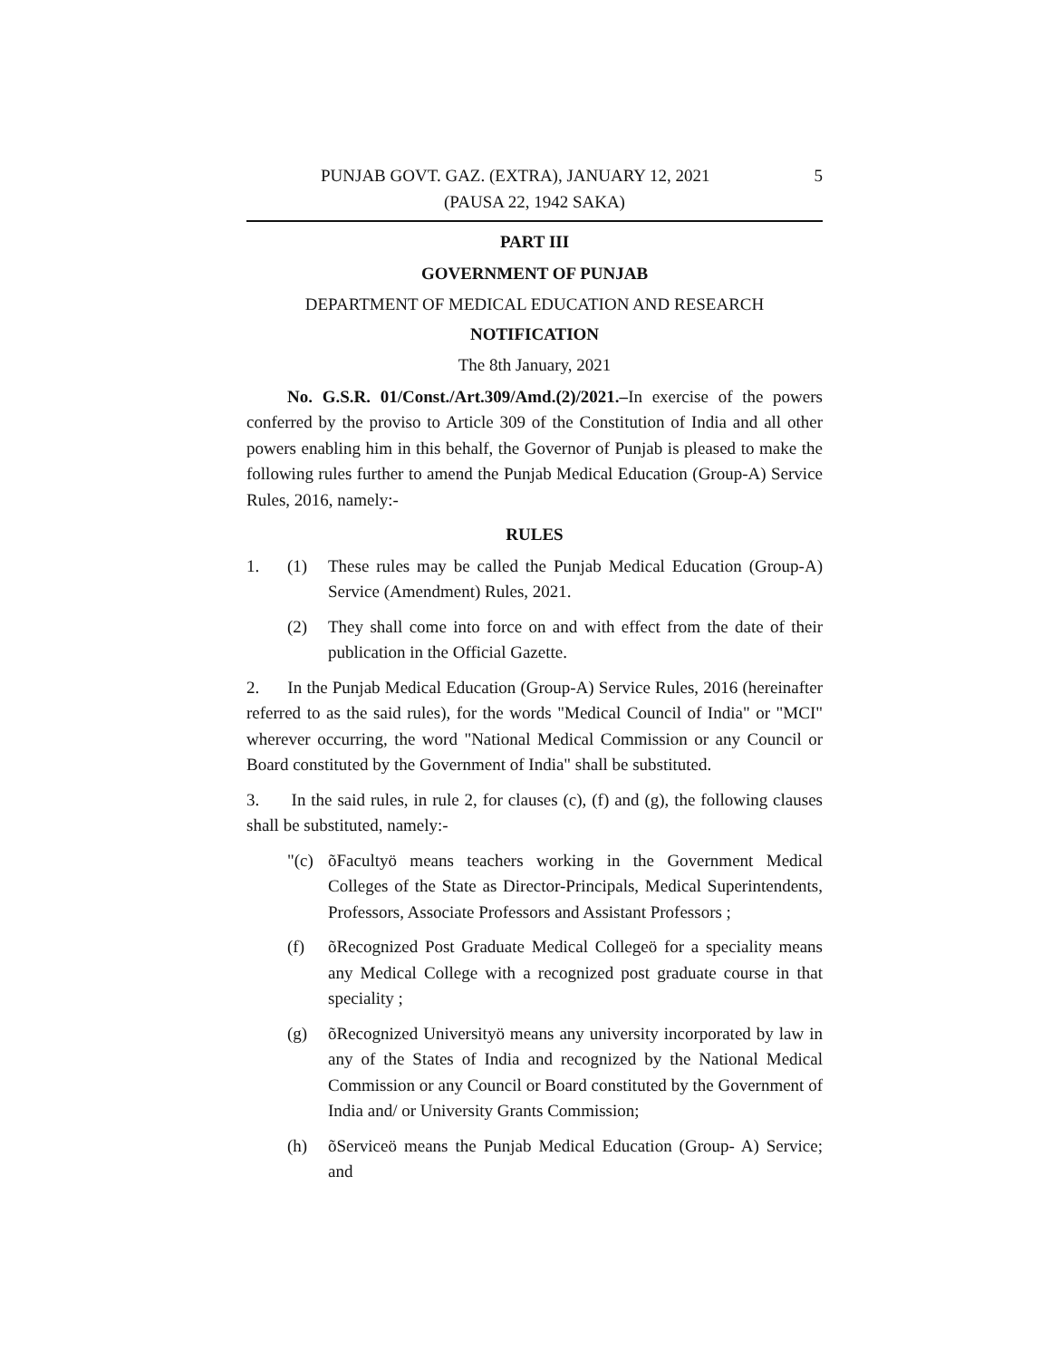PUNJAB GOVT. GAZ. (EXTRA), JANUARY 12, 2021 5
(PAUSA 22, 1942 SAKA)
PART III
GOVERNMENT OF PUNJAB
DEPARTMENT OF MEDICAL EDUCATION AND RESEARCH
NOTIFICATION
The 8th January, 2021
No. G.S.R. 01/Const./Art.309/Amd.(2)/2021.–In exercise of the powers conferred by the proviso to Article 309 of the Constitution of India and all other powers enabling him in this behalf, the Governor of Punjab is pleased to make the following rules further to amend the Punjab Medical Education (Group-A) Service Rules, 2016, namely:-
RULES
1. (1) These rules may be called the Punjab Medical Education (Group-A) Service (Amendment) Rules, 2021.
(2) They shall come into force on and with effect from the date of their publication in the Official Gazette.
2. In the Punjab Medical Education (Group-A) Service Rules, 2016 (hereinafter referred to as the said rules), for the words "Medical Council of India" or "MCI" wherever occurring, the word "National Medical Commission or any Council or Board constituted by the Government of India" shall be substituted.
3. In the said rules, in rule 2, for clauses (c), (f) and (g), the following clauses shall be substituted, namely:-
"(c) õFacultyö means teachers working in the Government Medical Colleges of the State as Director-Principals, Medical Superintendents, Professors, Associate Professors and Assistant Professors ;
(f) õRecognized Post Graduate Medical Collegeö for a speciality means any Medical College with a recognized post graduate course in that speciality ;
(g) õRecognized Universityö means any university incorporated by law in any of the States of India and recognized by the National Medical Commission or any Council or Board constituted by the Government of India and/ or University Grants Commission;
(h) õServiceö means the Punjab Medical Education (Group- A) Service; and